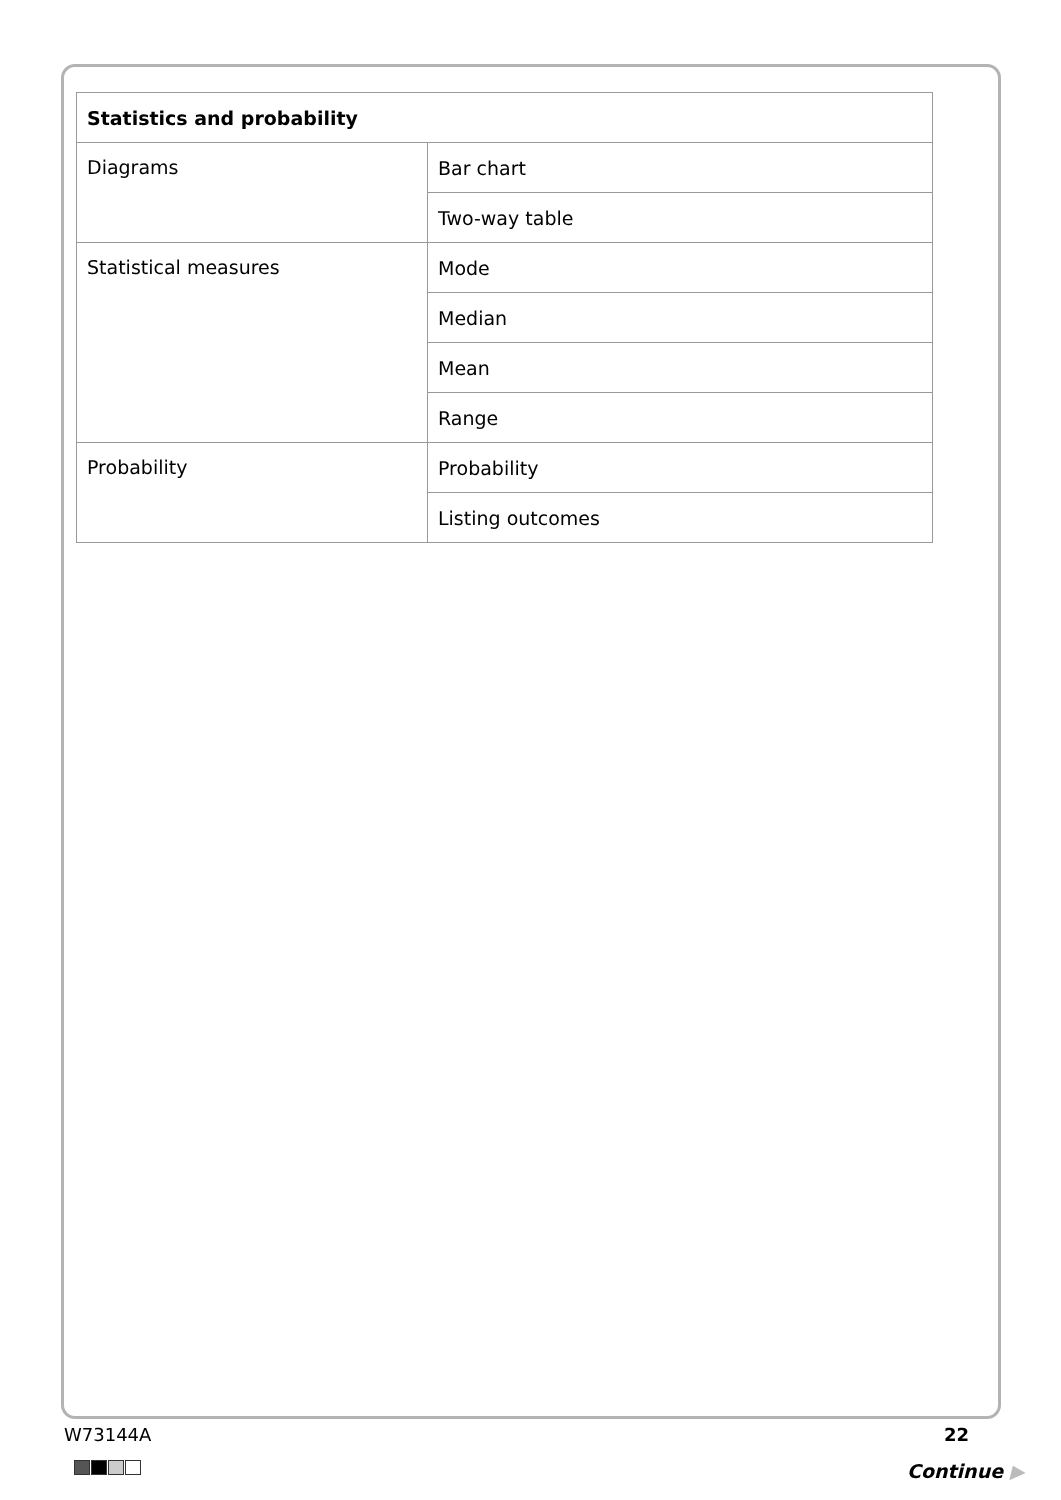| Statistics and probability | |
| --- | --- |
| Diagrams | Bar chart |
| | Two-way table |
| Statistical measures | Mode |
| | Median |
| | Mean |
| | Range |
| Probability | Probability |
| | Listing outcomes |
W73144A 22
Continue ▶